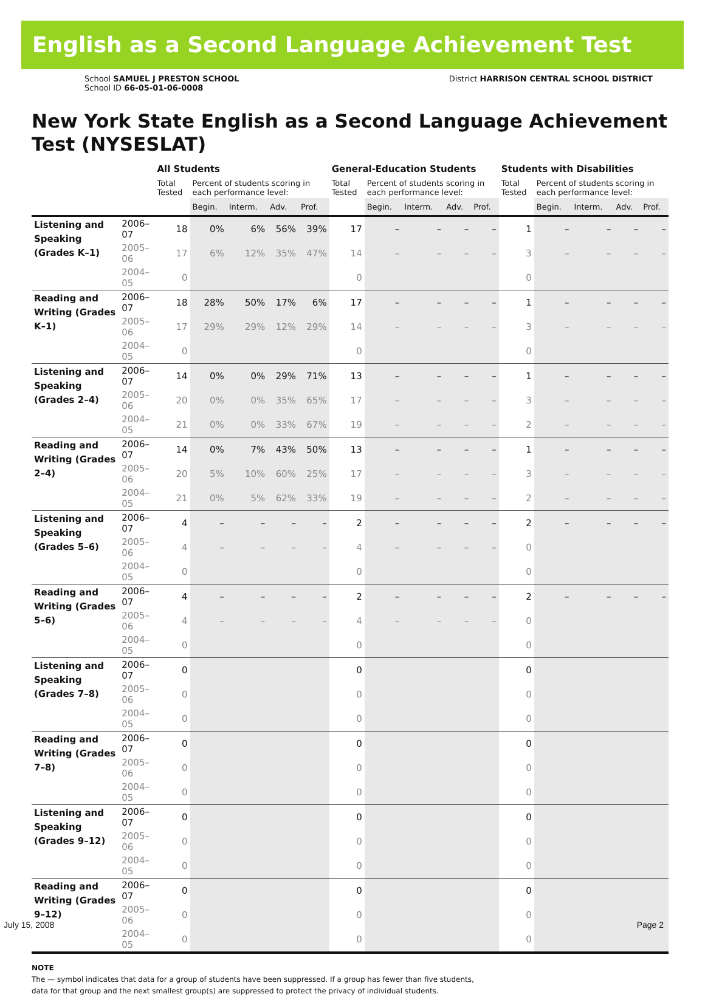English as a Second Language Achievement Test
School SAMUEL J PRESTON SCHOOL
School ID 66-05-01-06-0008
District HARRISON CENTRAL SCHOOL DISTRICT
New York State English as a Second Language Achievement Test (NYSESLAT)
| | | All Students | | | | | General-Education Students | | | | | Students with Disabilities | | | | |
| --- | --- | --- | --- | --- | --- | --- | --- | --- | --- | --- | --- | --- | --- | --- | --- | --- |
| | | Total Tested | Percent of students scoring in each performance level: | | | | Total Tested | Percent of students scoring in each performance level: | | | | Total Tested | Percent of students scoring in each performance level: | | | |
| | | | Begin. | Interm. | Adv. | Prof. | | Begin. | Interm. | Adv. | Prof. | | Begin. | Interm. | Adv. | Prof. |
| Listening and Speaking (Grades K–1) | 2006–07 | 18 | 0% | 6% | 56% | 39% | 17 | – | – | – | – | 1 | – | – | – | – |
| | 2005–06 | 17 | 6% | 12% | 35% | 47% | 14 | – | – | – | – | 3 | – | – | – | – |
| | 2004–05 | 0 | | | | | 0 | | | | | 0 | | | | |
| Reading and Writing (Grades K–1) | 2006–07 | 18 | 28% | 50% | 17% | 6% | 17 | – | – | – | – | 1 | – | – | – | – |
| | 2005–06 | 17 | 29% | 29% | 12% | 29% | 14 | – | – | – | – | 3 | – | – | – | – |
| | 2004–05 | 0 | | | | | 0 | | | | | 0 | | | | |
| Listening and Speaking (Grades 2–4) | 2006–07 | 14 | 0% | 0% | 29% | 71% | 13 | – | – | – | – | 1 | – | – | – | – |
| | 2005–06 | 20 | 0% | 0% | 35% | 65% | 17 | – | – | – | – | 3 | – | – | – | – |
| | 2004–05 | 21 | 0% | 0% | 33% | 67% | 19 | – | – | – | – | 2 | – | – | – | – |
| Reading and Writing (Grades 2–4) | 2006–07 | 14 | 0% | 7% | 43% | 50% | 13 | – | – | – | – | 1 | – | – | – | – |
| | 2005–06 | 20 | 5% | 10% | 60% | 25% | 17 | – | – | – | – | 3 | – | – | – | – |
| | 2004–05 | 21 | 0% | 5% | 62% | 33% | 19 | – | – | – | – | 2 | – | – | – | – |
| Listening and Speaking (Grades 5–6) | 2006–07 | 4 | – | – | – | – | 2 | – | – | – | – | 2 | – | – | – | – |
| | 2005–06 | 4 | – | – | – | – | 4 | – | – | – | – | 0 | | | | |
| | 2004–05 | 0 | | | | | 0 | | | | | 0 | | | | |
| Reading and Writing (Grades 5–6) | 2006–07 | 4 | – | – | – | – | 2 | – | – | – | – | 2 | – | – | – | – |
| | 2005–06 | 4 | – | – | – | – | 4 | – | – | – | – | 0 | | | | |
| | 2004–05 | 0 | | | | | 0 | | | | | 0 | | | | |
| Listening and Speaking (Grades 7–8) | 2006–07 | 0 | | | | | 0 | | | | | 0 | | | | |
| | 2005–06 | 0 | | | | | 0 | | | | | 0 | | | | |
| | 2004–05 | 0 | | | | | 0 | | | | | 0 | | | | |
| Reading and Writing (Grades 7–8) | 2006–07 | 0 | | | | | 0 | | | | | 0 | | | | |
| | 2005–06 | 0 | | | | | 0 | | | | | 0 | | | | |
| | 2004–05 | 0 | | | | | 0 | | | | | 0 | | | | |
| Listening and Speaking (Grades 9–12) | 2006–07 | 0 | | | | | 0 | | | | | 0 | | | | |
| | 2005–06 | 0 | | | | | 0 | | | | | 0 | | | | |
| | 2004–05 | 0 | | | | | 0 | | | | | 0 | | | | |
| Reading and Writing (Grades 9–12) | 2006–07 | 0 | | | | | 0 | | | | | 0 | | | | |
| | 2005–06 | 0 | | | | | 0 | | | | | 0 | | | | |
| | 2004–05 | 0 | | | | | 0 | | | | | 0 | | | | |
NOTE
The — symbol indicates that data for a group of students have been suppressed. If a group has fewer than five students,
data for that group and the next smallest group(s) are suppressed to protect the privacy of individual students.
July 15, 2008 Page 2